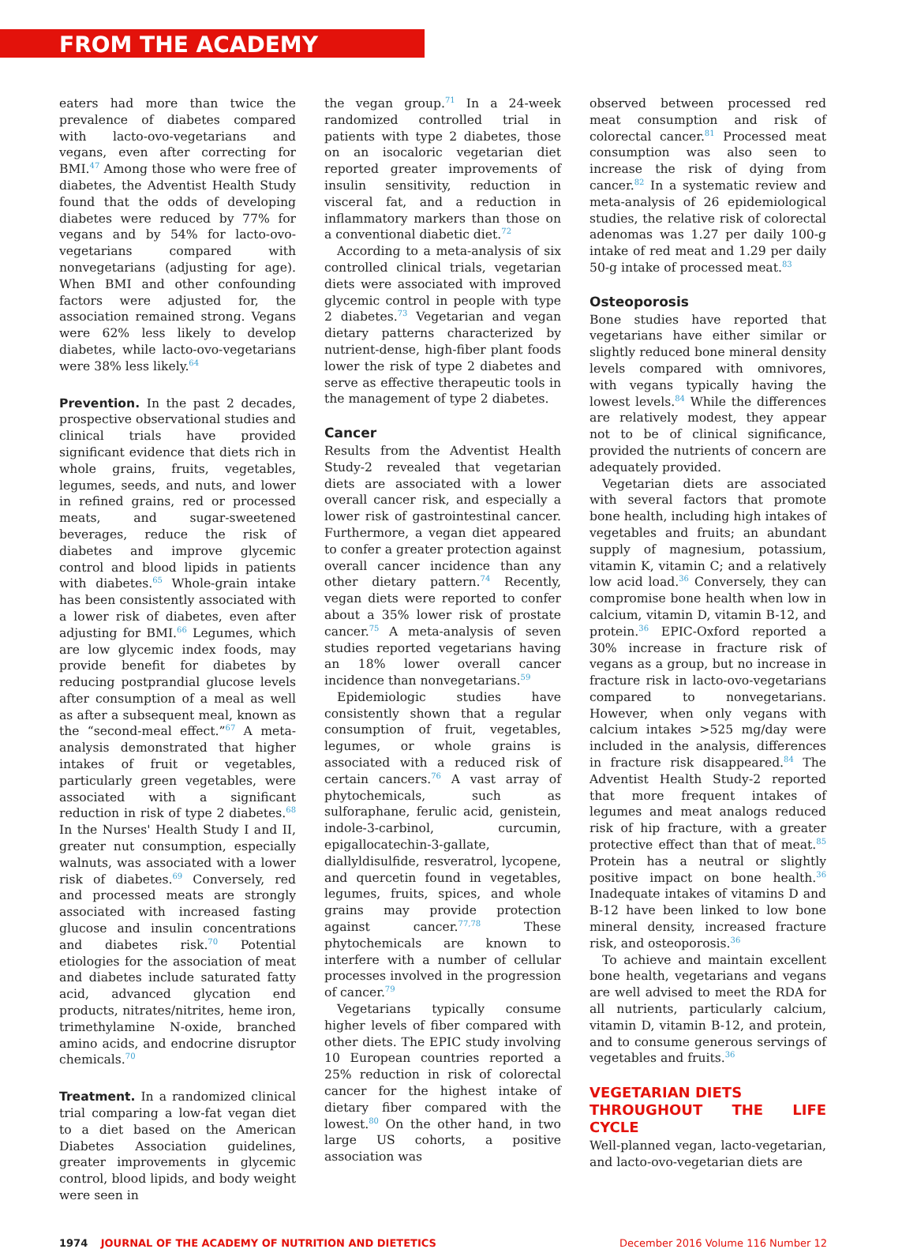FROM THE ACADEMY
eaters had more than twice the prevalence of diabetes compared with lacto-ovo-vegetarians and vegans, even after correcting for BMI.<sup>47</sup> Among those who were free of diabetes, the Adventist Health Study found that the odds of developing diabetes were reduced by 77% for vegans and by 54% for lacto-ovo-vegetarians compared with nonvegetarians (adjusting for age). When BMI and other confounding factors were adjusted for, the association remained strong. Vegans were 62% less likely to develop diabetes, while lacto-ovo-vegetarians were 38% less likely.<sup>64</sup>
Prevention. In the past 2 decades, prospective observational studies and clinical trials have provided significant evidence that diets rich in whole grains, fruits, vegetables, legumes, seeds, and nuts, and lower in refined grains, red or processed meats, and sugar-sweetened beverages, reduce the risk of diabetes and improve glycemic control and blood lipids in patients with diabetes.<sup>65</sup> Whole-grain intake has been consistently associated with a lower risk of diabetes, even after adjusting for BMI.<sup>66</sup> Legumes, which are low glycemic index foods, may provide benefit for diabetes by reducing postprandial glucose levels after consumption of a meal as well as after a subsequent meal, known as the “second-meal effect.”<sup>67</sup> A meta-analysis demonstrated that higher intakes of fruit or vegetables, particularly green vegetables, were associated with a significant reduction in risk of type 2 diabetes.<sup>68</sup> In the Nurses' Health Study I and II, greater nut consumption, especially walnuts, was associated with a lower risk of diabetes.<sup>69</sup> Conversely, red and processed meats are strongly associated with increased fasting glucose and insulin concentrations and diabetes risk.<sup>70</sup> Potential etiologies for the association of meat and diabetes include saturated fatty acid, advanced glycation end products, nitrates/nitrites, heme iron, trimethylamine N-oxide, branched amino acids, and endocrine disruptor chemicals.<sup>70</sup>
Treatment. In a randomized clinical trial comparing a low-fat vegan diet to a diet based on the American Diabetes Association guidelines, greater improvements in glycemic control, blood lipids, and body weight were seen in
the vegan group.<sup>71</sup> In a 24-week randomized controlled trial in patients with type 2 diabetes, those on an isocaloric vegetarian diet reported greater improvements of insulin sensitivity, reduction in visceral fat, and a reduction in inflammatory markers than those on a conventional diabetic diet.<sup>72</sup>
According to a meta-analysis of six controlled clinical trials, vegetarian diets were associated with improved glycemic control in people with type 2 diabetes.<sup>73</sup> Vegetarian and vegan dietary patterns characterized by nutrient-dense, high-fiber plant foods lower the risk of type 2 diabetes and serve as effective therapeutic tools in the management of type 2 diabetes.
Cancer
Results from the Adventist Health Study-2 revealed that vegetarian diets are associated with a lower overall cancer risk, and especially a lower risk of gastrointestinal cancer. Furthermore, a vegan diet appeared to confer a greater protection against overall cancer incidence than any other dietary pattern.<sup>74</sup> Recently, vegan diets were reported to confer about a 35% lower risk of prostate cancer.<sup>75</sup> A meta-analysis of seven studies reported vegetarians having an 18% lower overall cancer incidence than nonvegetarians.<sup>59</sup>
Epidemiologic studies have consistently shown that a regular consumption of fruit, vegetables, legumes, or whole grains is associated with a reduced risk of certain cancers.<sup>76</sup> A vast array of phytochemicals, such as sulforaphane, ferulic acid, genistein, indole-3-carbinol, curcumin, epigallocatechin-3-gallate, diallyldisulfide, resveratrol, lycopene, and quercetin found in vegetables, legumes, fruits, spices, and whole grains may provide protection against cancer.<sup>77,78</sup> These phytochemicals are known to interfere with a number of cellular processes involved in the progression of cancer.<sup>79</sup>
Vegetarians typically consume higher levels of fiber compared with other diets. The EPIC study involving 10 European countries reported a 25% reduction in risk of colorectal cancer for the highest intake of dietary fiber compared with the lowest.<sup>80</sup> On the other hand, in two large US cohorts, a positive association was
observed between processed red meat consumption and risk of colorectal cancer.<sup>81</sup> Processed meat consumption was also seen to increase the risk of dying from cancer.<sup>82</sup> In a systematic review and meta-analysis of 26 epidemiological studies, the relative risk of colorectal adenomas was 1.27 per daily 100-g intake of red meat and 1.29 per daily 50-g intake of processed meat.<sup>83</sup>
Osteoporosis
Bone studies have reported that vegetarians have either similar or slightly reduced bone mineral density levels compared with omnivores, with vegans typically having the lowest levels.<sup>84</sup> While the differences are relatively modest, they appear not to be of clinical significance, provided the nutrients of concern are adequately provided.
Vegetarian diets are associated with several factors that promote bone health, including high intakes of vegetables and fruits; an abundant supply of magnesium, potassium, vitamin K, vitamin C; and a relatively low acid load.<sup>36</sup> Conversely, they can compromise bone health when low in calcium, vitamin D, vitamin B-12, and protein.<sup>36</sup> EPIC-Oxford reported a 30% increase in fracture risk of vegans as a group, but no increase in fracture risk in lacto-ovo-vegetarians compared to nonvegetarians. However, when only vegans with calcium intakes >525 mg/day were included in the analysis, differences in fracture risk disappeared.<sup>84</sup> The Adventist Health Study-2 reported that more frequent intakes of legumes and meat analogs reduced risk of hip fracture, with a greater protective effect than that of meat.<sup>85</sup> Protein has a neutral or slightly positive impact on bone health.<sup>36</sup> Inadequate intakes of vitamins D and B-12 have been linked to low bone mineral density, increased fracture risk, and osteoporosis.<sup>36</sup>
To achieve and maintain excellent bone health, vegetarians and vegans are well advised to meet the RDA for all nutrients, particularly calcium, vitamin D, vitamin B-12, and protein, and to consume generous servings of vegetables and fruits.<sup>36</sup>
VEGETARIAN DIETS
THROUGHOUT THE LIFE CYCLE
Well-planned vegan, lacto-vegetarian, and lacto-ovo-vegetarian diets are
1974 JOURNAL OF THE ACADEMY OF NUTRITION AND DIETETICS December 2016 Volume 116 Number 12